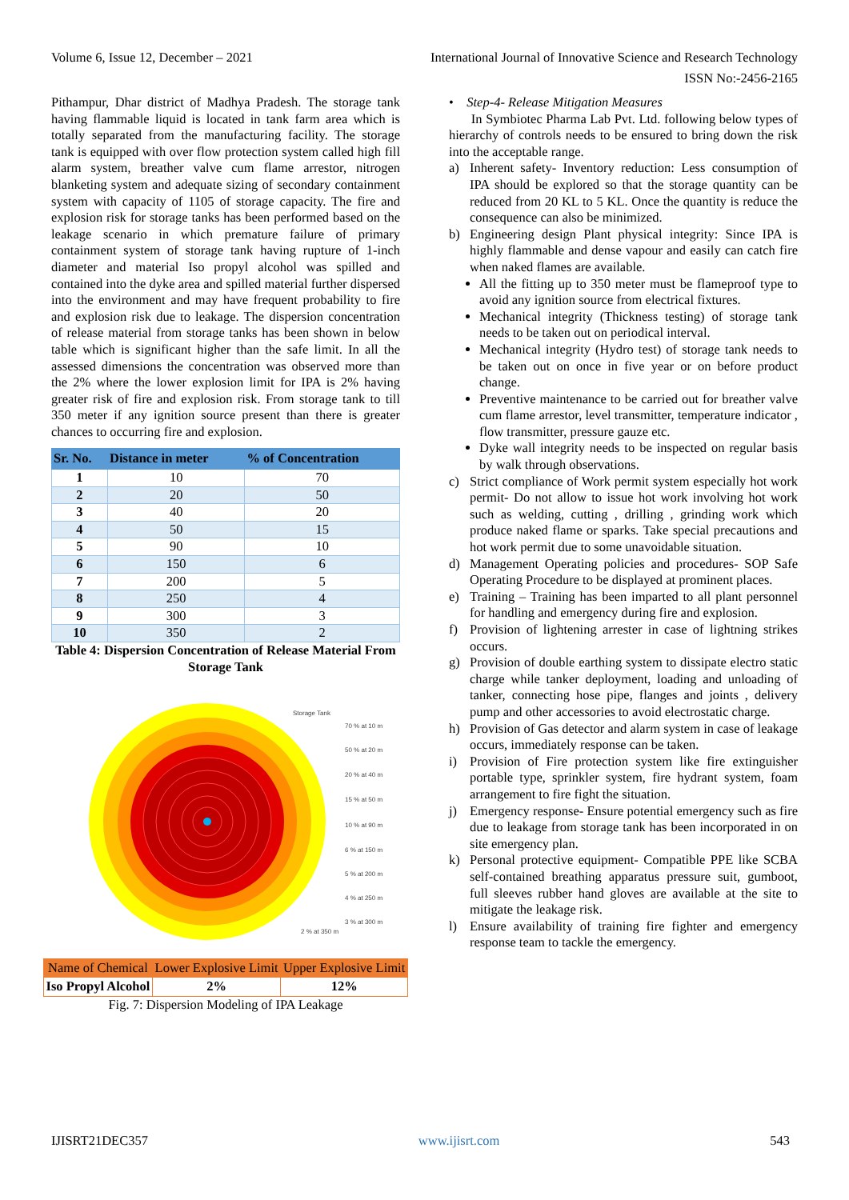Volume 6, Issue 12, December – 2021 International Journal of Innovative Science and Research Technology
ISSN No:-2456-2165
Pithampur, Dhar district of Madhya Pradesh. The storage tank having flammable liquid is located in tank farm area which is totally separated from the manufacturing facility. The storage tank is equipped with over flow protection system called high fill alarm system, breather valve cum flame arrestor, nitrogen blanketing system and adequate sizing of secondary containment system with capacity of 1105 of storage capacity. The fire and explosion risk for storage tanks has been performed based on the leakage scenario in which premature failure of primary containment system of storage tank having rupture of 1-inch diameter and material Iso propyl alcohol was spilled and contained into the dyke area and spilled material further dispersed into the environment and may have frequent probability to fire and explosion risk due to leakage. The dispersion concentration of release material from storage tanks has been shown in below table which is significant higher than the safe limit. In all the assessed dimensions the concentration was observed more than the 2% where the lower explosion limit for IPA is 2% having greater risk of fire and explosion risk. From storage tank to till 350 meter if any ignition source present than there is greater chances to occurring fire and explosion.
| Sr. No. | Distance in meter | % of Concentration |
| --- | --- | --- |
| 1 | 10 | 70 |
| 2 | 20 | 50 |
| 3 | 40 | 20 |
| 4 | 50 | 15 |
| 5 | 90 | 10 |
| 6 | 150 | 6 |
| 7 | 200 | 5 |
| 8 | 250 | 4 |
| 9 | 300 | 3 |
| 10 | 350 | 2 |
Table 4: Dispersion Concentration of Release Material From Storage Tank
Storage Tank
70 % at 10 m
50 % at 20 m
20 % at 40 m
15 % at 50 m
10 % at 90 m
6 % at 150 m
5 % at 200 m
4 % at 250 m
3 % at 300 m
2 % at 350 m
| Name of Chemical | Lower Explosive Limit | Upper Explosive Limit |
| --- | --- | --- |
| Iso Propyl Alcohol | 2% | 12% |
Fig. 7: Dispersion Modeling of IPA Leakage
• Step-4- Release Mitigation Measures
In Symbiotec Pharma Lab Pvt. Ltd. following below types of hierarchy of controls needs to be ensured to bring down the risk into the acceptable range.
a) Inherent safety- Inventory reduction: Less consumption of IPA should be explored so that the storage quantity can be reduced from 20 KL to 5 KL. Once the quantity is reduce the consequence can also be minimized.
b) Engineering design Plant physical integrity: Since IPA is highly flammable and dense vapour and easily can catch fire when naked flames are available.
All the fitting up to 350 meter must be flameproof type to avoid any ignition source from electrical fixtures.
Mechanical integrity (Thickness testing) of storage tank needs to be taken out on periodical interval.
Mechanical integrity (Hydro test) of storage tank needs to be taken out on once in five year or on before product change.
Preventive maintenance to be carried out for breather valve cum flame arrestor, level transmitter, temperature indicator , flow transmitter, pressure gauze etc.
Dyke wall integrity needs to be inspected on regular basis by walk through observations.
c) Strict compliance of Work permit system especially hot work permit- Do not allow to issue hot work involving hot work such as welding, cutting , drilling , grinding work which produce naked flame or sparks. Take special precautions and hot work permit due to some unavoidable situation.
d) Management Operating policies and procedures- SOP Safe Operating Procedure to be displayed at prominent places.
e) Training – Training has been imparted to all plant personnel for handling and emergency during fire and explosion.
f) Provision of lightening arrester in case of lightning strikes occurs.
g) Provision of double earthing system to dissipate electro static charge while tanker deployment, loading and unloading of tanker, connecting hose pipe, flanges and joints , delivery pump and other accessories to avoid electrostatic charge.
h) Provision of Gas detector and alarm system in case of leakage occurs, immediately response can be taken.
i) Provision of Fire protection system like fire extinguisher portable type, sprinkler system, fire hydrant system, foam arrangement to fire fight the situation.
j) Emergency response- Ensure potential emergency such as fire due to leakage from storage tank has been incorporated in on site emergency plan.
k) Personal protective equipment- Compatible PPE like SCBA self-contained breathing apparatus pressure suit, gumboot, full sleeves rubber hand gloves are available at the site to mitigate the leakage risk.
l) Ensure availability of training fire fighter and emergency response team to tackle the emergency.
IJISRT21DEC357 www.ijisrt.com 543